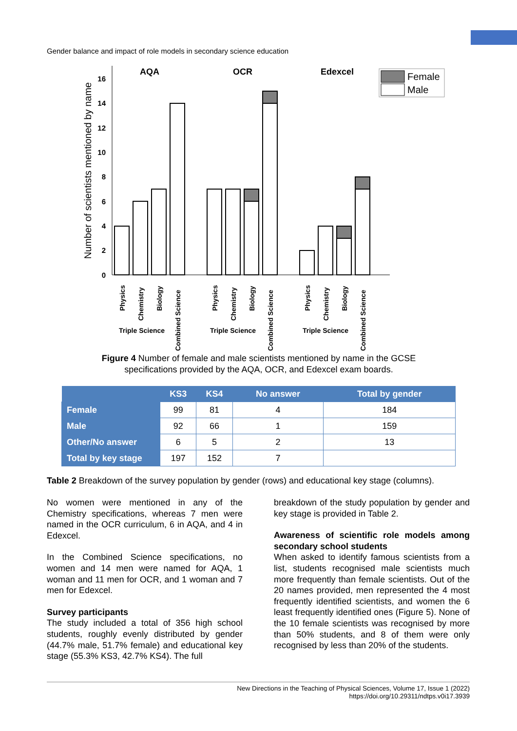Gender balance and impact of role models in secondary science education
Number of scientists mentioned by name
0
2
4
6
8
10
12
14
16
AQA
OCR
Edexcel
Female
Male
Physics
Chemistry
Biology
Combined Science
Physics
Chemistry
Biology
Combined Science
Physics
Chemistry
Biology
Combined Science
Triple Science
Triple Science
Triple Science
Figure 4 Number of female and male scientists mentioned by name in the GCSE
specifications provided by the AQA, OCR, and Edexcel exam boards.
| | KS3 | KS4 | No answer | Total by gender |
| --- | --- | --- | --- | --- |
| Female | 99 | 81 | 4 | 184 |
| Male | 92 | 66 | 1 | 159 |
| Other/No answer | 6 | 5 | 2 | 13 |
| Total by key stage | 197 | 152 | 7 | |
Table 2 Breakdown of the survey population by gender (rows) and educational key stage (columns).
No women were mentioned in any of the Chemistry specifications, whereas 7 men were named in the OCR curriculum, 6 in AQA, and 4 in Edexcel.
In the Combined Science specifications, no women and 14 men were named for AQA, 1 woman and 11 men for OCR, and 1 woman and 7 men for Edexcel.
Survey participants
The study included a total of 356 high school students, roughly evenly distributed by gender (44.7% male, 51.7% female) and educational key stage (55.3% KS3, 42.7% KS4). The full
breakdown of the study population by gender and key stage is provided in Table 2.
Awareness of scientific role models among secondary school students
When asked to identify famous scientists from a list, students recognised male scientists much more frequently than female scientists. Out of the 20 names provided, men represented the 4 most frequently identified scientists, and women the 6 least frequently identified ones (Figure 5). None of the 10 female scientists was recognised by more than 50% students, and 8 of them were only recognised by less than 20% of the students.
New Directions in the Teaching of Physical Sciences, Volume 17, Issue 1 (2022)
https://doi.org/10.29311/ndtps.v0i17.3939